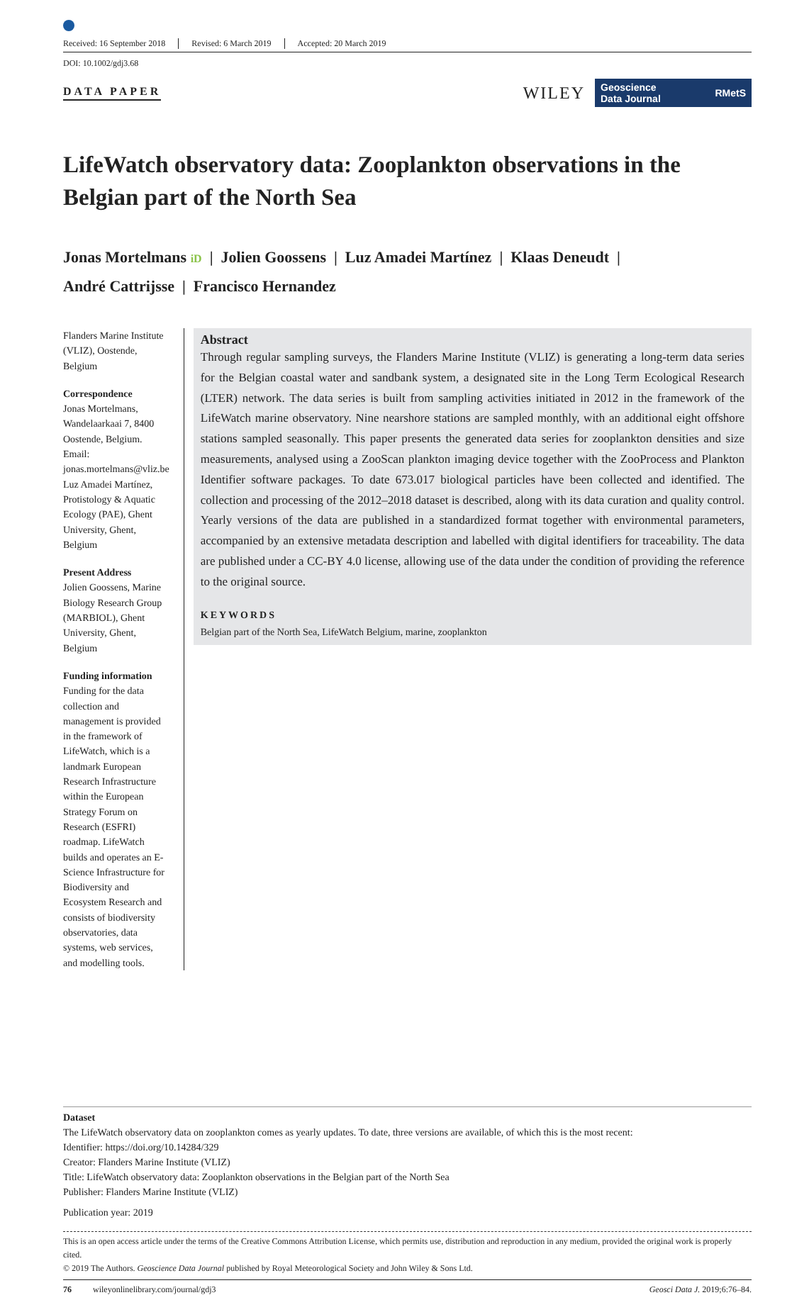Received: 16 September 2018 Revised: 6 March 2019 Accepted: 20 March 2019
DOI: 10.1002/gdj3.68
DATA PAPER
WILEY
Geoscience
Data Journal RMetS
LifeWatch observatory data: Zooplankton observations in the Belgian part of the North Sea
Jonas Mortelmans iD | Jolien Goossens | Luz Amadei Martínez | Klaas Deneudt |
André Cattrijsse | Francisco Hernandez
Flanders Marine Institute (VLIZ), Oostende, Belgium
Correspondence
Jonas Mortelmans, Wandelaarkaai 7, 8400 Oostende, Belgium.
Email: jonas.mortelmans@vliz.be
Luz Amadei Martínez, Protistology & Aquatic Ecology (PAE), Ghent University, Ghent, Belgium
Present Address
Jolien Goossens, Marine Biology Research Group (MARBIOL), Ghent University, Ghent, Belgium
Funding information
Funding for the data collection and management is provided in the framework of LifeWatch, which is a landmark European Research Infrastructure within the European Strategy Forum on Research (ESFRI) roadmap. LifeWatch builds and operates an E-Science Infrastructure for Biodiversity and Ecosystem Research and consists of biodiversity observatories, data systems, web services, and modelling tools.
Abstract
Through regular sampling surveys, the Flanders Marine Institute (VLIZ) is generating a long-term data series for the Belgian coastal water and sandbank system, a designated site in the Long Term Ecological Research (LTER) network. The data series is built from sampling activities initiated in 2012 in the framework of the LifeWatch marine observatory. Nine nearshore stations are sampled monthly, with an additional eight offshore stations sampled seasonally. This paper presents the generated data series for zooplankton densities and size measurements, analysed using a ZooScan plankton imaging device together with the ZooProcess and Plankton Identifier software packages. To date 673.017 biological particles have been collected and identified. The collection and processing of the 2012–2018 dataset is described, along with its data curation and quality control. Yearly versions of the data are published in a standardized format together with environmental parameters, accompanied by an extensive metadata description and labelled with digital identifiers for traceability. The data are published under a CC-BY 4.0 license, allowing use of the data under the condition of providing the reference to the original source.
KEYWORDS
Belgian part of the North Sea, LifeWatch Belgium, marine, zooplankton
Dataset
The LifeWatch observatory data on zooplankton comes as yearly updates. To date, three versions are available, of which this is the most recent:
Identifier: https://doi.org/10.14284/329
Creator: Flanders Marine Institute (VLIZ)
Title: LifeWatch observatory data: Zooplankton observations in the Belgian part of the North Sea
Publisher: Flanders Marine Institute (VLIZ)
Publication year: 2019
This is an open access article under the terms of the Creative Commons Attribution License, which permits use, distribution and reproduction in any medium, provided the original work is properly cited.
© 2019 The Authors. Geoscience Data Journal published by Royal Meteorological Society and John Wiley & Sons Ltd.
76 wileyonlinelibrary.com/journal/gdj3 Geosci Data J. 2019;6:76–84.